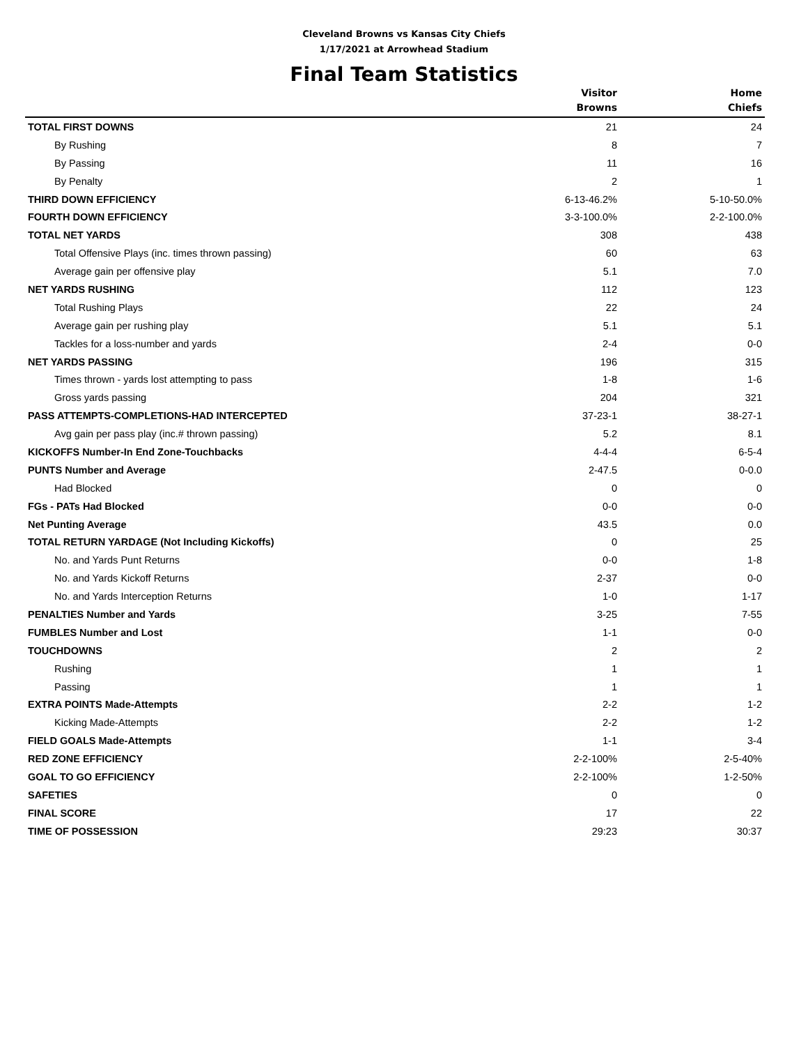Cleveland Browns vs Kansas City Chiefs
1/17/2021 at Arrowhead Stadium
Final Team Statistics
| | Visitor Browns | Home Chiefs |
| --- | --- | --- |
| TOTAL FIRST DOWNS | 21 | 24 |
| By Rushing | 8 | 7 |
| By Passing | 11 | 16 |
| By Penalty | 2 | 1 |
| THIRD DOWN EFFICIENCY | 6-13-46.2% | 5-10-50.0% |
| FOURTH DOWN EFFICIENCY | 3-3-100.0% | 2-2-100.0% |
| TOTAL NET YARDS | 308 | 438 |
| Total Offensive Plays (inc. times thrown passing) | 60 | 63 |
| Average gain per offensive play | 5.1 | 7.0 |
| NET YARDS RUSHING | 112 | 123 |
| Total Rushing Plays | 22 | 24 |
| Average gain per rushing play | 5.1 | 5.1 |
| Tackles for a loss-number and yards | 2-4 | 0-0 |
| NET YARDS PASSING | 196 | 315 |
| Times thrown - yards lost attempting to pass | 1-8 | 1-6 |
| Gross yards passing | 204 | 321 |
| PASS ATTEMPTS-COMPLETIONS-HAD INTERCEPTED | 37-23-1 | 38-27-1 |
| Avg gain per pass play (inc.# thrown passing) | 5.2 | 8.1 |
| KICKOFFS Number-In End Zone-Touchbacks | 4-4-4 | 6-5-4 |
| PUNTS Number and Average | 2-47.5 | 0-0.0 |
| Had Blocked | 0 | 0 |
| FGs - PATs Had Blocked | 0-0 | 0-0 |
| Net Punting Average | 43.5 | 0.0 |
| TOTAL RETURN YARDAGE (Not Including Kickoffs) | 0 | 25 |
| No. and Yards Punt Returns | 0-0 | 1-8 |
| No. and Yards Kickoff Returns | 2-37 | 0-0 |
| No. and Yards Interception Returns | 1-0 | 1-17 |
| PENALTIES Number and Yards | 3-25 | 7-55 |
| FUMBLES Number and Lost | 1-1 | 0-0 |
| TOUCHDOWNS | 2 | 2 |
| Rushing | 1 | 1 |
| Passing | 1 | 1 |
| EXTRA POINTS Made-Attempts | 2-2 | 1-2 |
| Kicking Made-Attempts | 2-2 | 1-2 |
| FIELD GOALS Made-Attempts | 1-1 | 3-4 |
| RED ZONE EFFICIENCY | 2-2-100% | 2-5-40% |
| GOAL TO GO EFFICIENCY | 2-2-100% | 1-2-50% |
| SAFETIES | 0 | 0 |
| FINAL SCORE | 17 | 22 |
| TIME OF POSSESSION | 29:23 | 30:37 |